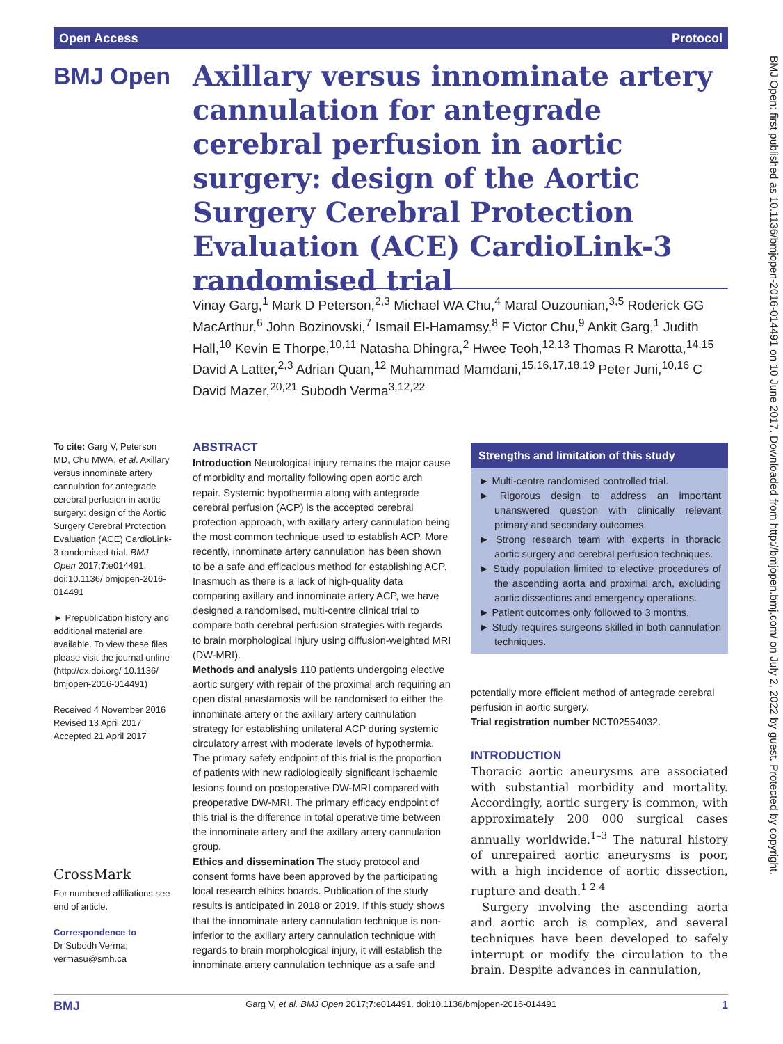Open Access Protocol
BMJ Open
Axillary versus innominate artery cannulation for antegrade cerebral perfusion in aortic surgery: design of the Aortic Surgery Cerebral Protection Evaluation (ACE) CardioLink-3 randomised trial
Vinay Garg,<sup>1</sup> Mark D Peterson,<sup>2,3</sup> Michael WA Chu,<sup>4</sup> Maral Ouzounian,<sup>3,5</sup> Roderick GG MacArthur,<sup>6</sup> John Bozinovski,<sup>7</sup> Ismail El-Hamamsy,<sup>8</sup> F Victor Chu,<sup>9</sup> Ankit Garg,<sup>1</sup> Judith Hall,<sup>10</sup> Kevin E Thorpe,<sup>10,11</sup> Natasha Dhingra,<sup>2</sup> Hwee Teoh,<sup>12,13</sup> Thomas R Marotta,<sup>14,15</sup> David A Latter,<sup>2,3</sup> Adrian Quan,<sup>12</sup> Muhammad Mamdani,<sup>15,16,17,18,19</sup> Peter Juni,<sup>10,16</sup> C David Mazer,<sup>20,21</sup> Subodh Verma<sup>3,12,22</sup>
To cite: Garg V, Peterson MD, Chu MWA, et al. Axillary versus innominate artery cannulation for antegrade cerebral perfusion in aortic surgery: design of the Aortic Surgery Cerebral Protection Evaluation (ACE) CardioLink-3 randomised trial. BMJ Open 2017;7:e014491. doi:10.1136/ bmjopen-2016-014491
► Prepublication history and additional material are available. To view these files please visit the journal online (http://dx.doi.org/ 10.1136/ bmjopen-2016-014491)
Received 4 November 2016
Revised 13 April 2017
Accepted 21 April 2017
CrossMark
For numbered affiliations see end of article.
Correspondence to
Dr Subodh Verma;
vermasu@smh.ca
ABSTRACT
Introduction Neurological injury remains the major cause of morbidity and mortality following open aortic arch repair. Systemic hypothermia along with antegrade cerebral perfusion (ACP) is the accepted cerebral protection approach, with axillary artery cannulation being the most common technique used to establish ACP. More recently, innominate artery cannulation has been shown to be a safe and efficacious method for establishing ACP. Inasmuch as there is a lack of high-quality data comparing axillary and innominate artery ACP, we have designed a randomised, multi-centre clinical trial to compare both cerebral perfusion strategies with regards to brain morphological injury using diffusion-weighted MRI (DW-MRI).
Methods and analysis 110 patients undergoing elective aortic surgery with repair of the proximal arch requiring an open distal anastamosis will be randomised to either the innominate artery or the axillary artery cannulation strategy for establishing unilateral ACP during systemic circulatory arrest with moderate levels of hypothermia. The primary safety endpoint of this trial is the proportion of patients with new radiologically significant ischaemic lesions found on postoperative DW-MRI compared with preoperative DW-MRI. The primary efficacy endpoint of this trial is the difference in total operative time between the innominate artery and the axillary artery cannulation group.
Ethics and dissemination The study protocol and consent forms have been approved by the participating local research ethics boards. Publication of the study results is anticipated in 2018 or 2019. If this study shows that the innominate artery cannulation technique is non-inferior to the axillary artery cannulation technique with regards to brain morphological injury, it will establish the innominate artery cannulation technique as a safe and
Strengths and limitation of this study
► Multi-centre randomised controlled trial.
► Rigorous design to address an important unanswered question with clinically relevant primary and secondary outcomes.
► Strong research team with experts in thoracic aortic surgery and cerebral perfusion techniques.
► Study population limited to elective procedures of the ascending aorta and proximal arch, excluding aortic dissections and emergency operations.
► Patient outcomes only followed to 3 months.
► Study requires surgeons skilled in both cannulation techniques.
potentially more efficient method of antegrade cerebral perfusion in aortic surgery.
Trial registration number NCT02554032.
INTRODUCTION
Thoracic aortic aneurysms are associated with substantial morbidity and mortality. Accordingly, aortic surgery is common, with approximately 200 000 surgical cases annually worldwide.<sup>1–3</sup> The natural history of unrepaired aortic aneurysms is poor, with a high incidence of aortic dissection, rupture and death.<sup>1 2 4</sup>
Surgery involving the ascending aorta and aortic arch is complex, and several techniques have been developed to safely interrupt or modify the circulation to the brain. Despite advances in cannulation,
BMJ Open: first published as 10.1136/bmjopen-2016-014491 on 10 June 2017. Downloaded from http://bmjopen.bmj.com/ on July 2, 2022 by guest. Protected by copyright.
BMJ Garg V, et al. BMJ Open 2017;7:e014491. doi:10.1136/bmjopen-2016-014491 1